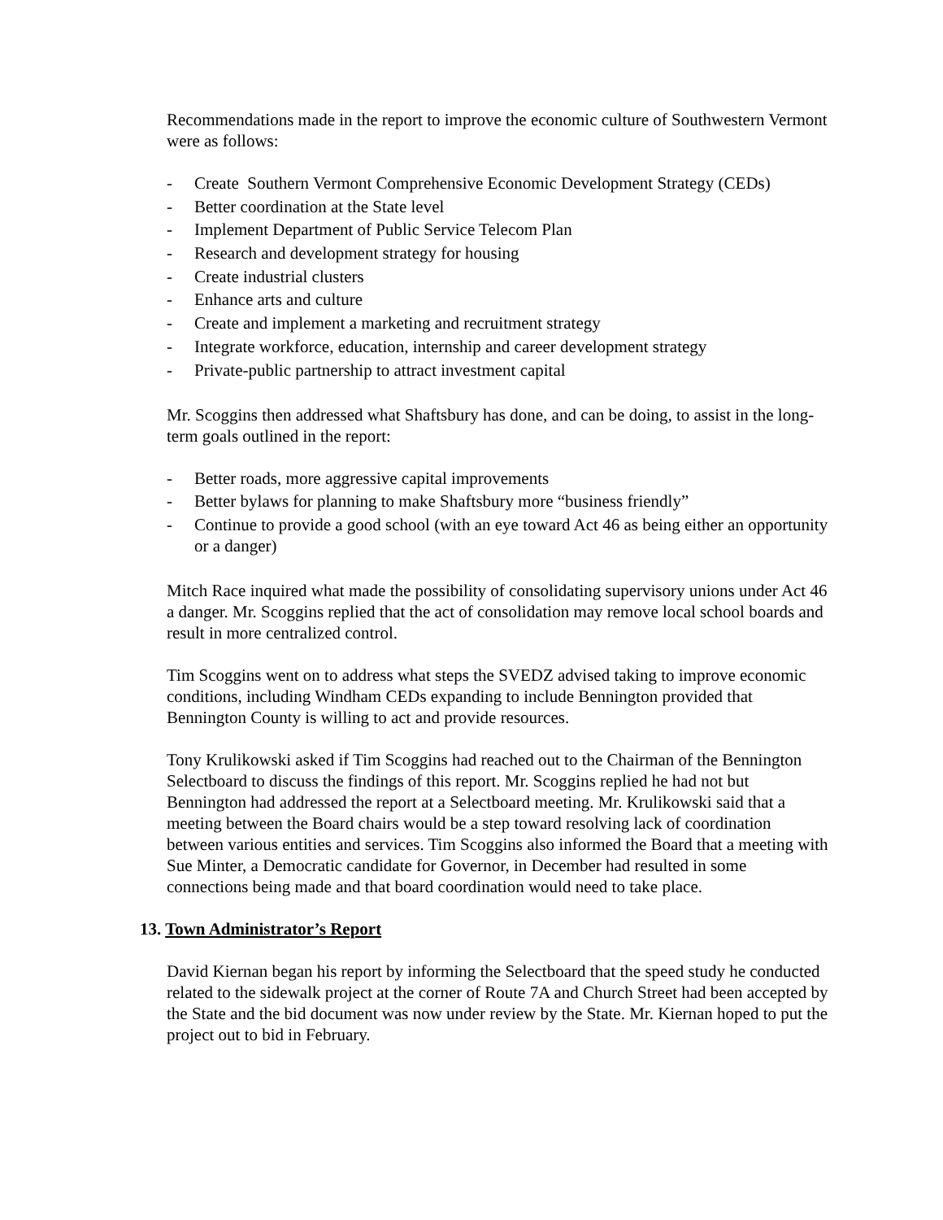Recommendations made in the report to improve the economic culture of Southwestern Vermont were as follows:
- Create Southern Vermont Comprehensive Economic Development Strategy (CEDs)
- Better coordination at the State level
- Implement Department of Public Service Telecom Plan
- Research and development strategy for housing
- Create industrial clusters
- Enhance arts and culture
- Create and implement a marketing and recruitment strategy
- Integrate workforce, education, internship and career development strategy
- Private-public partnership to attract investment capital
Mr. Scoggins then addressed what Shaftsbury has done, and can be doing, to assist in the long-term goals outlined in the report:
- Better roads, more aggressive capital improvements
- Better bylaws for planning to make Shaftsbury more “business friendly”
- Continue to provide a good school (with an eye toward Act 46 as being either an opportunity or a danger)
Mitch Race inquired what made the possibility of consolidating supervisory unions under Act 46 a danger. Mr. Scoggins replied that the act of consolidation may remove local school boards and result in more centralized control.
Tim Scoggins went on to address what steps the SVEDZ advised taking to improve economic conditions, including Windham CEDs expanding to include Bennington provided that Bennington County is willing to act and provide resources.
Tony Krulikowski asked if Tim Scoggins had reached out to the Chairman of the Bennington Selectboard to discuss the findings of this report. Mr. Scoggins replied he had not but Bennington had addressed the report at a Selectboard meeting. Mr. Krulikowski said that a meeting between the Board chairs would be a step toward resolving lack of coordination between various entities and services. Tim Scoggins also informed the Board that a meeting with Sue Minter, a Democratic candidate for Governor, in December had resulted in some connections being made and that board coordination would need to take place.
13. Town Administrator’s Report
David Kiernan began his report by informing the Selectboard that the speed study he conducted related to the sidewalk project at the corner of Route 7A and Church Street had been accepted by the State and the bid document was now under review by the State. Mr. Kiernan hoped to put the project out to bid in February.